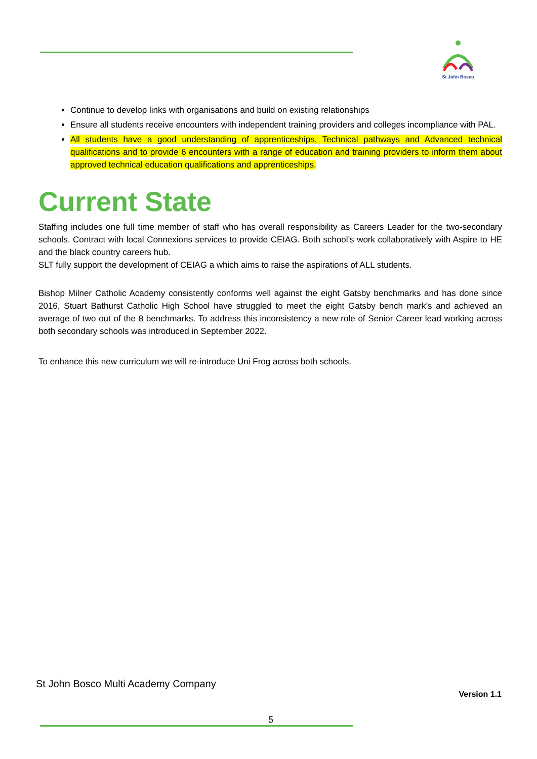St John Bosco
Continue to develop links with organisations and build on existing relationships
Ensure all students receive encounters with independent training providers and colleges incompliance with PAL.
All students have a good understanding of apprenticeships, Technical pathways and Advanced technical qualifications and to provide 6 encounters with a range of education and training providers to inform them about approved technical education qualifications and apprenticeships.
Current State
Staffing includes one full time member of staff who has overall responsibility as Careers Leader for the two-secondary schools. Contract with local Connexions services to provide CEIAG. Both school’s work collaboratively with Aspire to HE and the black country careers hub.
SLT fully support the development of CEIAG a which aims to raise the aspirations of ALL students.
Bishop Milner Catholic Academy consistently conforms well against the eight Gatsby benchmarks and has done since 2016, Stuart Bathurst Catholic High School have struggled to meet the eight Gatsby bench mark’s and achieved an average of two out of the 8 benchmarks. To address this inconsistency a new role of Senior Career lead working across both secondary schools was introduced in September 2022.
To enhance this new curriculum we will re-introduce Uni Frog across both schools.
St John Bosco Multi Academy Company
Version 1.1
5